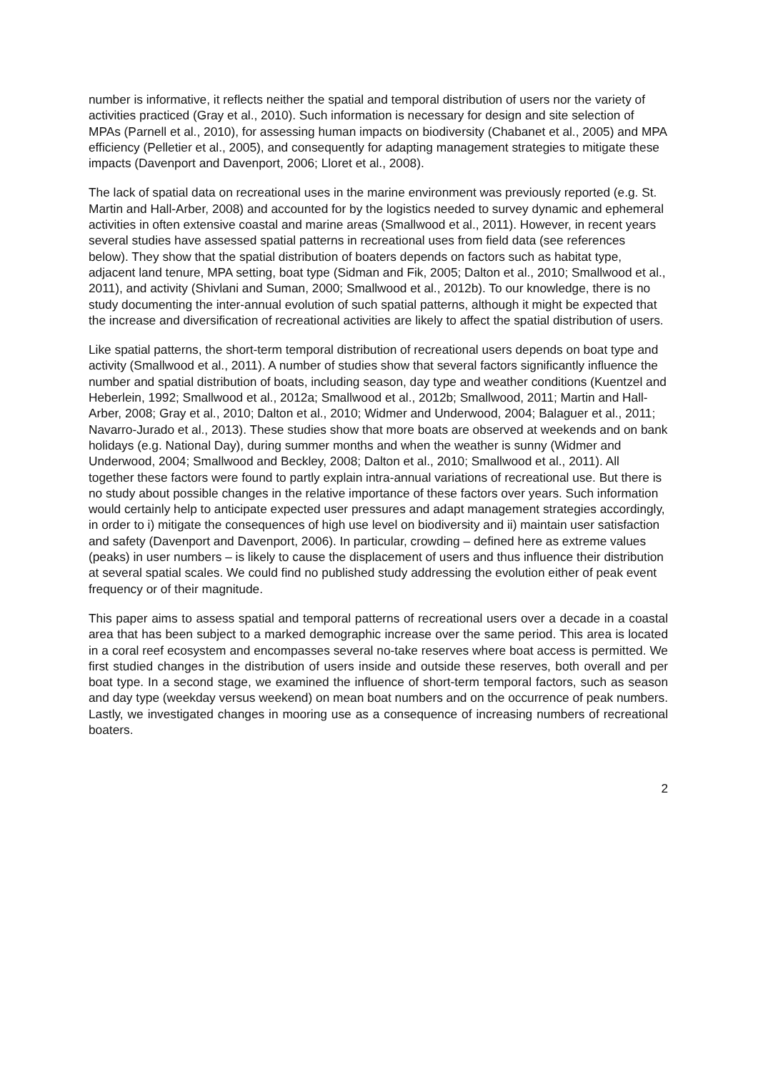number is informative, it reflects neither the spatial and temporal distribution of users nor the variety of activities practiced (Gray et al., 2010). Such information is necessary for design and site selection of MPAs (Parnell et al., 2010), for assessing human impacts on biodiversity (Chabanet et al., 2005) and MPA efficiency (Pelletier et al., 2005), and consequently for adapting management strategies to mitigate these impacts (Davenport and Davenport, 2006; Lloret et al., 2008).
The lack of spatial data on recreational uses in the marine environment was previously reported (e.g. St. Martin and Hall-Arber, 2008) and accounted for by the logistics needed to survey dynamic and ephemeral activities in often extensive coastal and marine areas (Smallwood et al., 2011). However, in recent years several studies have assessed spatial patterns in recreational uses from field data (see references below). They show that the spatial distribution of boaters depends on factors such as habitat type, adjacent land tenure, MPA setting, boat type (Sidman and Fik, 2005; Dalton et al., 2010; Smallwood et al., 2011), and activity (Shivlani and Suman, 2000; Smallwood et al., 2012b). To our knowledge, there is no study documenting the inter-annual evolution of such spatial patterns, although it might be expected that the increase and diversification of recreational activities are likely to affect the spatial distribution of users.
Like spatial patterns, the short-term temporal distribution of recreational users depends on boat type and activity (Smallwood et al., 2011). A number of studies show that several factors significantly influence the number and spatial distribution of boats, including season, day type and weather conditions (Kuentzel and Heberlein, 1992; Smallwood et al., 2012a; Smallwood et al., 2012b; Smallwood, 2011; Martin and Hall-Arber, 2008; Gray et al., 2010; Dalton et al., 2010; Widmer and Underwood, 2004; Balaguer et al., 2011; Navarro-Jurado et al., 2013). These studies show that more boats are observed at weekends and on bank holidays (e.g. National Day), during summer months and when the weather is sunny (Widmer and Underwood, 2004; Smallwood and Beckley, 2008; Dalton et al., 2010; Smallwood et al., 2011). All together these factors were found to partly explain intra-annual variations of recreational use. But there is no study about possible changes in the relative importance of these factors over years. Such information would certainly help to anticipate expected user pressures and adapt management strategies accordingly, in order to i) mitigate the consequences of high use level on biodiversity and ii) maintain user satisfaction and safety (Davenport and Davenport, 2006). In particular, crowding – defined here as extreme values (peaks) in user numbers – is likely to cause the displacement of users and thus influence their distribution at several spatial scales. We could find no published study addressing the evolution either of peak event frequency or of their magnitude.
This paper aims to assess spatial and temporal patterns of recreational users over a decade in a coastal area that has been subject to a marked demographic increase over the same period. This area is located in a coral reef ecosystem and encompasses several no-take reserves where boat access is permitted. We first studied changes in the distribution of users inside and outside these reserves, both overall and per boat type. In a second stage, we examined the influence of short-term temporal factors, such as season and day type (weekday versus weekend) on mean boat numbers and on the occurrence of peak numbers. Lastly, we investigated changes in mooring use as a consequence of increasing numbers of recreational boaters.
2